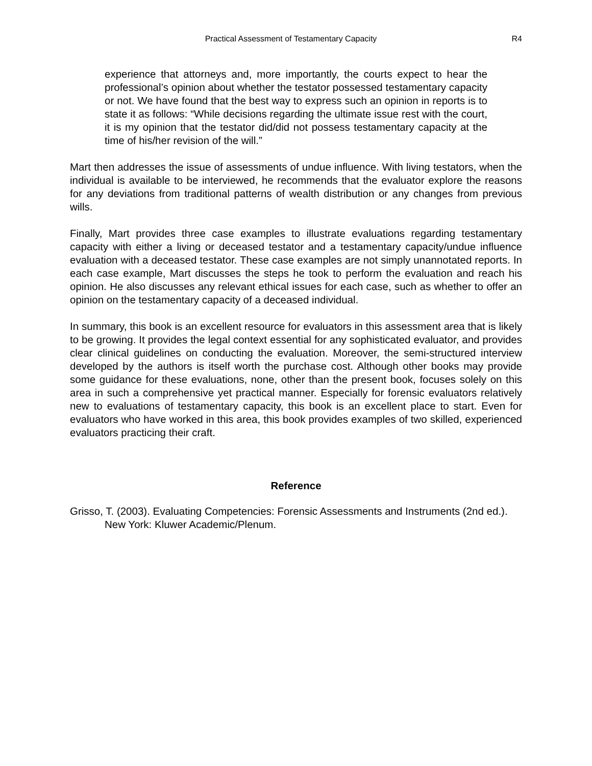Practical Assessment of Testamentary Capacity R4
experience that attorneys and, more importantly, the courts expect to hear the professional’s opinion about whether the testator possessed testamentary capacity or not. We have found that the best way to express such an opinion in reports is to state it as follows: “While decisions regarding the ultimate issue rest with the court, it is my opinion that the testator did/did not possess testamentary capacity at the time of his/her revision of the will.”
Mart then addresses the issue of assessments of undue influence. With living testators, when the individual is available to be interviewed, he recommends that the evaluator explore the reasons for any deviations from traditional patterns of wealth distribution or any changes from previous wills.
Finally, Mart provides three case examples to illustrate evaluations regarding testamentary capacity with either a living or deceased testator and a testamentary capacity/undue influence evaluation with a deceased testator. These case examples are not simply unannotated reports. In each case example, Mart discusses the steps he took to perform the evaluation and reach his opinion. He also discusses any relevant ethical issues for each case, such as whether to offer an opinion on the testamentary capacity of a deceased individual.
In summary, this book is an excellent resource for evaluators in this assessment area that is likely to be growing. It provides the legal context essential for any sophisticated evaluator, and provides clear clinical guidelines on conducting the evaluation. Moreover, the semi-structured interview developed by the authors is itself worth the purchase cost. Although other books may provide some guidance for these evaluations, none, other than the present book, focuses solely on this area in such a comprehensive yet practical manner. Especially for forensic evaluators relatively new to evaluations of testamentary capacity, this book is an excellent place to start. Even for evaluators who have worked in this area, this book provides examples of two skilled, experienced evaluators practicing their craft.
Reference
Grisso, T. (2003). Evaluating Competencies: Forensic Assessments and Instruments (2nd ed.). New York: Kluwer Academic/Plenum.